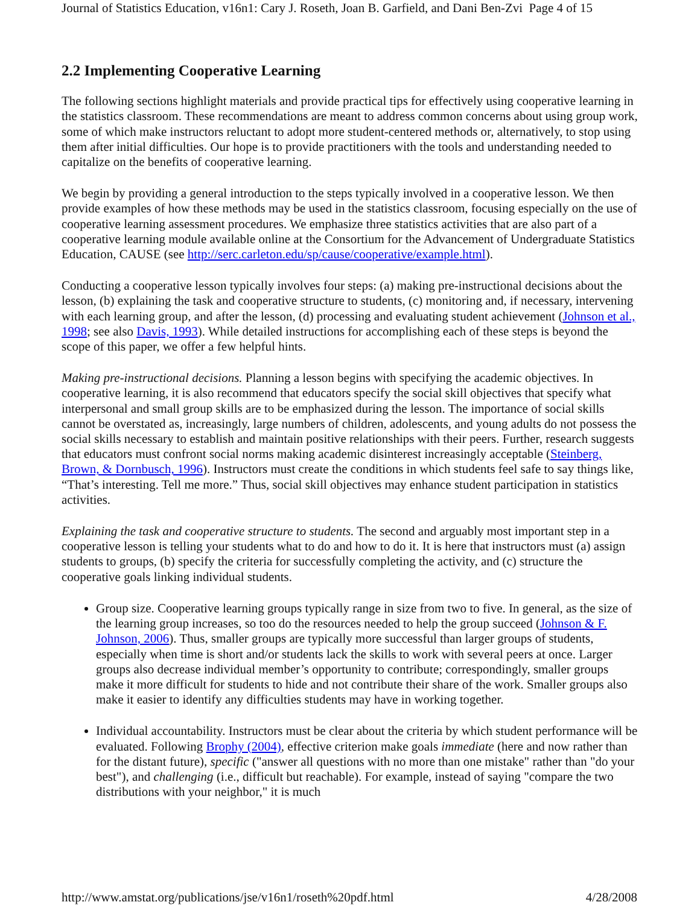Journal of Statistics Education, v16n1: Cary J. Roseth, Joan B. Garfield, and Dani Ben-Zvi Page 4 of 15
2.2 Implementing Cooperative Learning
The following sections highlight materials and provide practical tips for effectively using cooperative learning in the statistics classroom. These recommendations are meant to address common concerns about using group work, some of which make instructors reluctant to adopt more student-centered methods or, alternatively, to stop using them after initial difficulties. Our hope is to provide practitioners with the tools and understanding needed to capitalize on the benefits of cooperative learning.
We begin by providing a general introduction to the steps typically involved in a cooperative lesson. We then provide examples of how these methods may be used in the statistics classroom, focusing especially on the use of cooperative learning assessment procedures. We emphasize three statistics activities that are also part of a cooperative learning module available online at the Consortium for the Advancement of Undergraduate Statistics Education, CAUSE (see http://serc.carleton.edu/sp/cause/cooperative/example.html).
Conducting a cooperative lesson typically involves four steps: (a) making pre-instructional decisions about the lesson, (b) explaining the task and cooperative structure to students, (c) monitoring and, if necessary, intervening with each learning group, and after the lesson, (d) processing and evaluating student achievement (Johnson et al., 1998; see also Davis, 1993). While detailed instructions for accomplishing each of these steps is beyond the scope of this paper, we offer a few helpful hints.
Making pre-instructional decisions. Planning a lesson begins with specifying the academic objectives. In cooperative learning, it is also recommend that educators specify the social skill objectives that specify what interpersonal and small group skills are to be emphasized during the lesson. The importance of social skills cannot be overstated as, increasingly, large numbers of children, adolescents, and young adults do not possess the social skills necessary to establish and maintain positive relationships with their peers. Further, research suggests that educators must confront social norms making academic disinterest increasingly acceptable (Steinberg, Brown, & Dornbusch, 1996). Instructors must create the conditions in which students feel safe to say things like, “That’s interesting. Tell me more.” Thus, social skill objectives may enhance student participation in statistics activities.
Explaining the task and cooperative structure to students. The second and arguably most important step in a cooperative lesson is telling your students what to do and how to do it. It is here that instructors must (a) assign students to groups, (b) specify the criteria for successfully completing the activity, and (c) structure the cooperative goals linking individual students.
Group size. Cooperative learning groups typically range in size from two to five. In general, as the size of the learning group increases, so too do the resources needed to help the group succeed (Johnson & F. Johnson, 2006). Thus, smaller groups are typically more successful than larger groups of students, especially when time is short and/or students lack the skills to work with several peers at once. Larger groups also decrease individual member’s opportunity to contribute; correspondingly, smaller groups make it more difficult for students to hide and not contribute their share of the work. Smaller groups also make it easier to identify any difficulties students may have in working together.
Individual accountability. Instructors must be clear about the criteria by which student performance will be evaluated. Following Brophy (2004), effective criterion make goals immediate (here and now rather than for the distant future), specific ("answer all questions with no more than one mistake" rather than "do your best"), and challenging (i.e., difficult but reachable). For example, instead of saying "compare the two distributions with your neighbor," it is much
http://www.amstat.org/publications/jse/v16n1/roseth%20pdf.html 4/28/2008